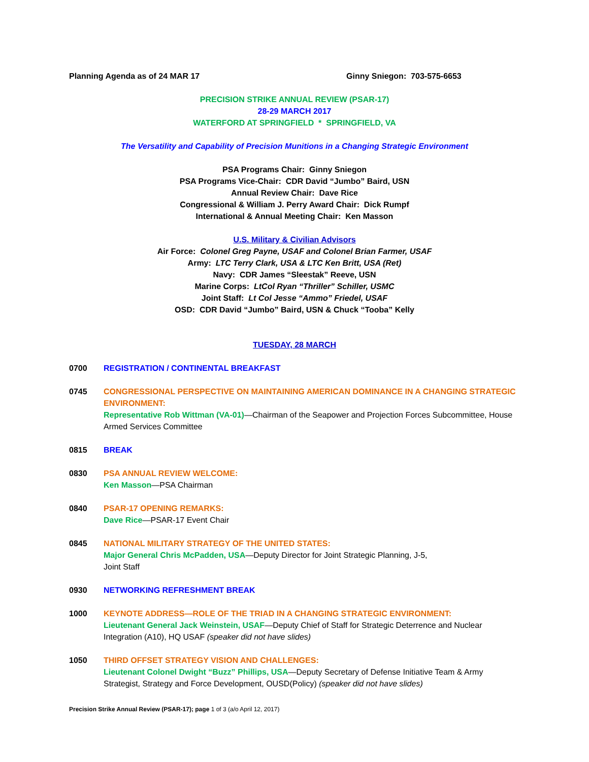Planning Agenda as of 24 MAR 17 Ginny Sniegon: 703-575-6653
PRECISION STRIKE ANNUAL REVIEW (PSAR-17)
28-29 MARCH 2017
WATERFORD AT SPRINGFIELD * SPRINGFIELD, VA
The Versatility and Capability of Precision Munitions in a Changing Strategic Environment
PSA Programs Chair: Ginny Sniegon
PSA Programs Vice-Chair: CDR David “Jumbo” Baird, USN
Annual Review Chair: Dave Rice
Congressional & William J. Perry Award Chair: Dick Rumpf
International & Annual Meeting Chair: Ken Masson
U.S. Military & Civilian Advisors
Air Force: Colonel Greg Payne, USAF and Colonel Brian Farmer, USAF
Army: LTC Terry Clark, USA & LTC Ken Britt, USA (Ret)
Navy: CDR James “Sleestak” Reeve, USN
Marine Corps: LtCol Ryan “Thriller” Schiller, USMC
Joint Staff: Lt Col Jesse “Ammo” Friedel, USAF
OSD: CDR David “Jumbo” Baird, USN & Chuck “Tooba” Kelly
TUESDAY, 28 MARCH
0700 REGISTRATION / CONTINENTAL BREAKFAST
0745 CONGRESSIONAL PERSPECTIVE ON MAINTAINING AMERICAN DOMINANCE IN A CHANGING STRATEGIC ENVIRONMENT:
Representative Rob Wittman (VA-01)—Chairman of the Seapower and Projection Forces Subcommittee, House Armed Services Committee
0815 BREAK
0830 PSA ANNUAL REVIEW WELCOME:
Ken Masson—PSA Chairman
0840 PSAR-17 OPENING REMARKS:
Dave Rice—PSAR-17 Event Chair
0845 NATIONAL MILITARY STRATEGY OF THE UNITED STATES:
Major General Chris McPadden, USA—Deputy Director for Joint Strategic Planning, J-5,
Joint Staff
0930 NETWORKING REFRESHMENT BREAK
1000 KEYNOTE ADDRESS—ROLE OF THE TRIAD IN A CHANGING STRATEGIC ENVIRONMENT:
Lieutenant General Jack Weinstein, USAF—Deputy Chief of Staff for Strategic Deterrence and Nuclear Integration (A10), HQ USAF (speaker did not have slides)
1050 THIRD OFFSET STRATEGY VISION AND CHALLENGES:
Lieutenant Colonel Dwight “Buzz” Phillips, USA—Deputy Secretary of Defense Initiative Team & Army Strategist, Strategy and Force Development, OUSD(Policy) (speaker did not have slides)
Precision Strike Annual Review (PSAR-17); page 1 of 3 (a/o April 12, 2017)